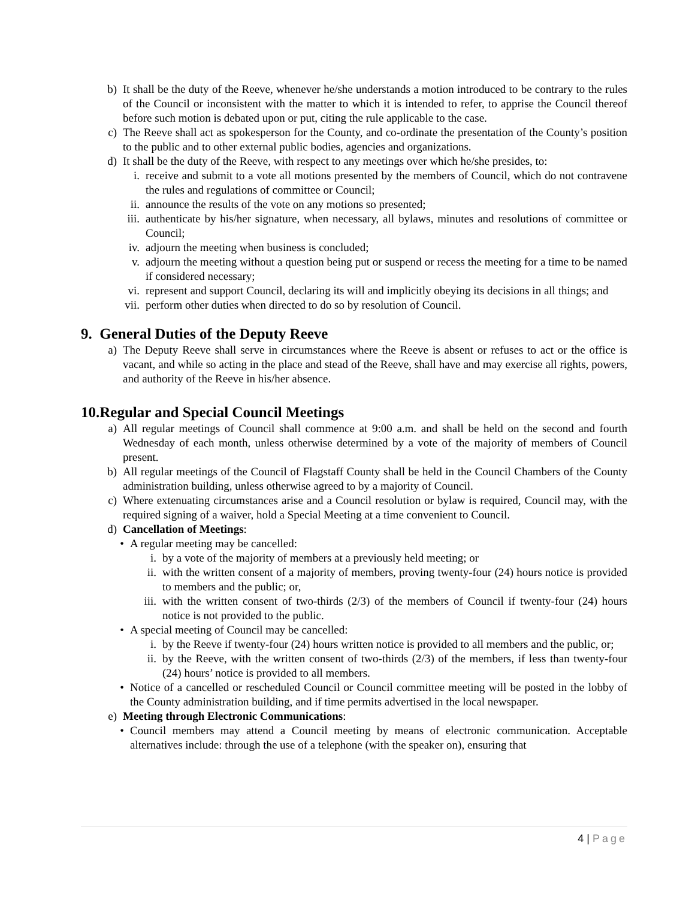b) It shall be the duty of the Reeve, whenever he/she understands a motion introduced to be contrary to the rules of the Council or inconsistent with the matter to which it is intended to refer, to apprise the Council thereof before such motion is debated upon or put, citing the rule applicable to the case.
c) The Reeve shall act as spokesperson for the County, and co-ordinate the presentation of the County’s position to the public and to other external public bodies, agencies and organizations.
d) It shall be the duty of the Reeve, with respect to any meetings over which he/she presides, to:
i. receive and submit to a vote all motions presented by the members of Council, which do not contravene the rules and regulations of committee or Council;
ii. announce the results of the vote on any motions so presented;
iii. authenticate by his/her signature, when necessary, all bylaws, minutes and resolutions of committee or Council;
iv. adjourn the meeting when business is concluded;
v. adjourn the meeting without a question being put or suspend or recess the meeting for a time to be named if considered necessary;
vi. represent and support Council, declaring its will and implicitly obeying its decisions in all things; and
vii. perform other duties when directed to do so by resolution of Council.
9. General Duties of the Deputy Reeve
a) The Deputy Reeve shall serve in circumstances where the Reeve is absent or refuses to act or the office is vacant, and while so acting in the place and stead of the Reeve, shall have and may exercise all rights, powers, and authority of the Reeve in his/her absence.
10.Regular and Special Council Meetings
a) All regular meetings of Council shall commence at 9:00 a.m. and shall be held on the second and fourth Wednesday of each month, unless otherwise determined by a vote of the majority of members of Council present.
b) All regular meetings of the Council of Flagstaff County shall be held in the Council Chambers of the County administration building, unless otherwise agreed to by a majority of Council.
c) Where extenuating circumstances arise and a Council resolution or bylaw is required, Council may, with the required signing of a waiver, hold a Special Meeting at a time convenient to Council.
d) Cancellation of Meetings:
• A regular meeting may be cancelled:
i. by a vote of the majority of members at a previously held meeting; or
ii. with the written consent of a majority of members, proving twenty-four (24) hours notice is provided to members and the public; or,
iii. with the written consent of two-thirds (2/3) of the members of Council if twenty-four (24) hours notice is not provided to the public.
• A special meeting of Council may be cancelled:
i. by the Reeve if twenty-four (24) hours written notice is provided to all members and the public, or;
ii. by the Reeve, with the written consent of two-thirds (2/3) of the members, if less than twenty-four (24) hours’ notice is provided to all members.
• Notice of a cancelled or rescheduled Council or Council committee meeting will be posted in the lobby of the County administration building, and if time permits advertised in the local newspaper.
e) Meeting through Electronic Communications:
• Council members may attend a Council meeting by means of electronic communication. Acceptable alternatives include: through the use of a telephone (with the speaker on), ensuring that
4 | Page